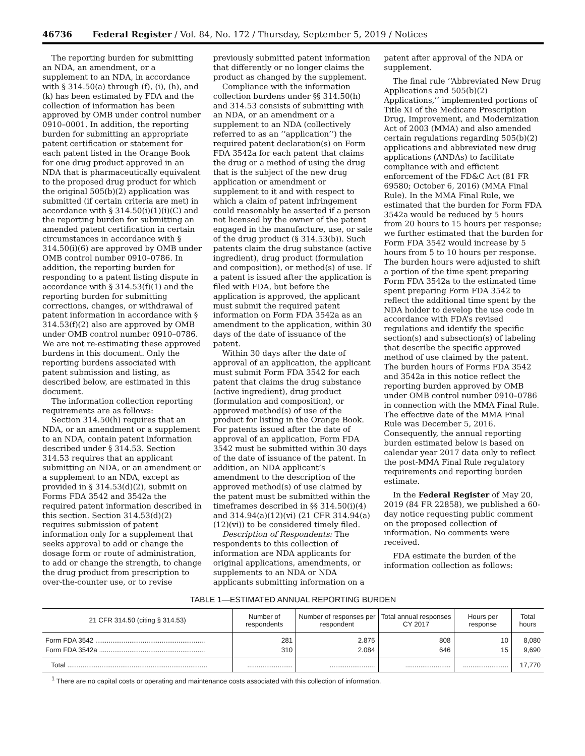46736 Federal Register / Vol. 84, No. 172 / Thursday, September 5, 2019 / Notices
The reporting burden for submitting an NDA, an amendment, or a supplement to an NDA, in accordance with § 314.50(a) through (f), (i), (h), and (k) has been estimated by FDA and the collection of information has been approved by OMB under control number 0910–0001. In addition, the reporting burden for submitting an appropriate patent certification or statement for each patent listed in the Orange Book for one drug product approved in an NDA that is pharmaceutically equivalent to the proposed drug product for which the original 505(b)(2) application was submitted (if certain criteria are met) in accordance with § 314.50(i)(1)(i)(C) and the reporting burden for submitting an amended patent certification in certain circumstances in accordance with § 314.50(i)(6) are approved by OMB under OMB control number 0910–0786. In addition, the reporting burden for responding to a patent listing dispute in accordance with § 314.53(f)(1) and the reporting burden for submitting corrections, changes, or withdrawal of patent information in accordance with § 314.53(f)(2) also are approved by OMB under OMB control number 0910–0786. We are not re-estimating these approved burdens in this document. Only the reporting burdens associated with patent submission and listing, as described below, are estimated in this document.
The information collection reporting requirements are as follows:
Section 314.50(h) requires that an NDA, or an amendment or a supplement to an NDA, contain patent information described under § 314.53. Section 314.53 requires that an applicant submitting an NDA, or an amendment or a supplement to an NDA, except as provided in § 314.53(d)(2), submit on Forms FDA 3542 and 3542a the required patent information described in this section. Section 314.53(d)(2) requires submission of patent information only for a supplement that seeks approval to add or change the dosage form or route of administration, to add or change the strength, to change the drug product from prescription to over-the-counter use, or to revise previously submitted patent information that differently or no longer claims the product as changed by the supplement.
Compliance with the information collection burdens under §§ 314.50(h) and 314.53 consists of submitting with an NDA, or an amendment or a supplement to an NDA (collectively referred to as an ‘‘application’’) the required patent declaration(s) on Form FDA 3542a for each patent that claims the drug or a method of using the drug that is the subject of the new drug application or amendment or supplement to it and with respect to which a claim of patent infringement could reasonably be asserted if a person not licensed by the owner of the patent engaged in the manufacture, use, or sale of the drug product (§ 314.53(b)). Such patents claim the drug substance (active ingredient), drug product (formulation and composition), or method(s) of use. If a patent is issued after the application is filed with FDA, but before the application is approved, the applicant must submit the required patent information on Form FDA 3542a as an amendment to the application, within 30 days of the date of issuance of the patent.
Within 30 days after the date of approval of an application, the applicant must submit Form FDA 3542 for each patent that claims the drug substance (active ingredient), drug product (formulation and composition), or approved method(s) of use of the product for listing in the Orange Book. For patents issued after the date of approval of an application, Form FDA 3542 must be submitted within 30 days of the date of issuance of the patent. In addition, an NDA applicant’s amendment to the description of the approved method(s) of use claimed by the patent must be submitted within the timeframes described in §§ 314.50(i)(4) and 314.94(a)(12)(vi) (21 CFR 314.94(a)(12)(vi)) to be considered timely filed.
Description of Respondents: The respondents to this collection of information are NDA applicants for original applications, amendments, or supplements to an NDA or NDA applicants submitting information on a patent after approval of the NDA or supplement.
The final rule ‘‘Abbreviated New Drug Applications and 505(b)(2) Applications,’’ implemented portions of Title XI of the Medicare Prescription Drug, Improvement, and Modernization Act of 2003 (MMA) and also amended certain regulations regarding 505(b)(2) applications and abbreviated new drug applications (ANDAs) to facilitate compliance with and efficient enforcement of the FD&C Act (81 FR 69580; October 6, 2016) (MMA Final Rule). In the MMA Final Rule, we estimated that the burden for Form FDA 3542a would be reduced by 5 hours from 20 hours to 15 hours per response; we further estimated that the burden for Form FDA 3542 would increase by 5 hours from 5 to 10 hours per response. The burden hours were adjusted to shift a portion of the time spent preparing Form FDA 3542a to the estimated time spent preparing Form FDA 3542 to reflect the additional time spent by the NDA holder to develop the use code in accordance with FDA’s revised regulations and identify the specific section(s) and subsection(s) of labeling that describe the specific approved method of use claimed by the patent. The burden hours of Forms FDA 3542 and 3542a in this notice reflect the reporting burden approved by OMB under OMB control number 0910–0786 in connection with the MMA Final Rule. The effective date of the MMA Final Rule was December 5, 2016. Consequently, the annual reporting burden estimated below is based on calendar year 2017 data only to reflect the post-MMA Final Rule regulatory requirements and reporting burden estimate.
In the Federal Register of May 20, 2019 (84 FR 22858), we published a 60-day notice requesting public comment on the proposed collection of information. No comments were received.
FDA estimate the burden of the information collection as follows:
TABLE 1—ESTIMATED ANNUAL REPORTING BURDEN
| 21 CFR 314.50 (citing § 314.53) | Number of respondents | Number of responses per respondent | Total annual responses CY 2017 | Hours per response | Total hours |
| --- | --- | --- | --- | --- | --- |
| Form FDA 3542 .......................................................... | 281 | 2.875 | 808 | 10 | 8,080 |
| Form FDA 3542a ........................................................ | 310 | 2.084 | 646 | 15 | 9,690 |
| Total .......................................................................... | ........................ | ........................ | ........................ | ........................ | 17,770 |
<sup>1</sup> There are no capital costs or operating and maintenance costs associated with this collection of information.